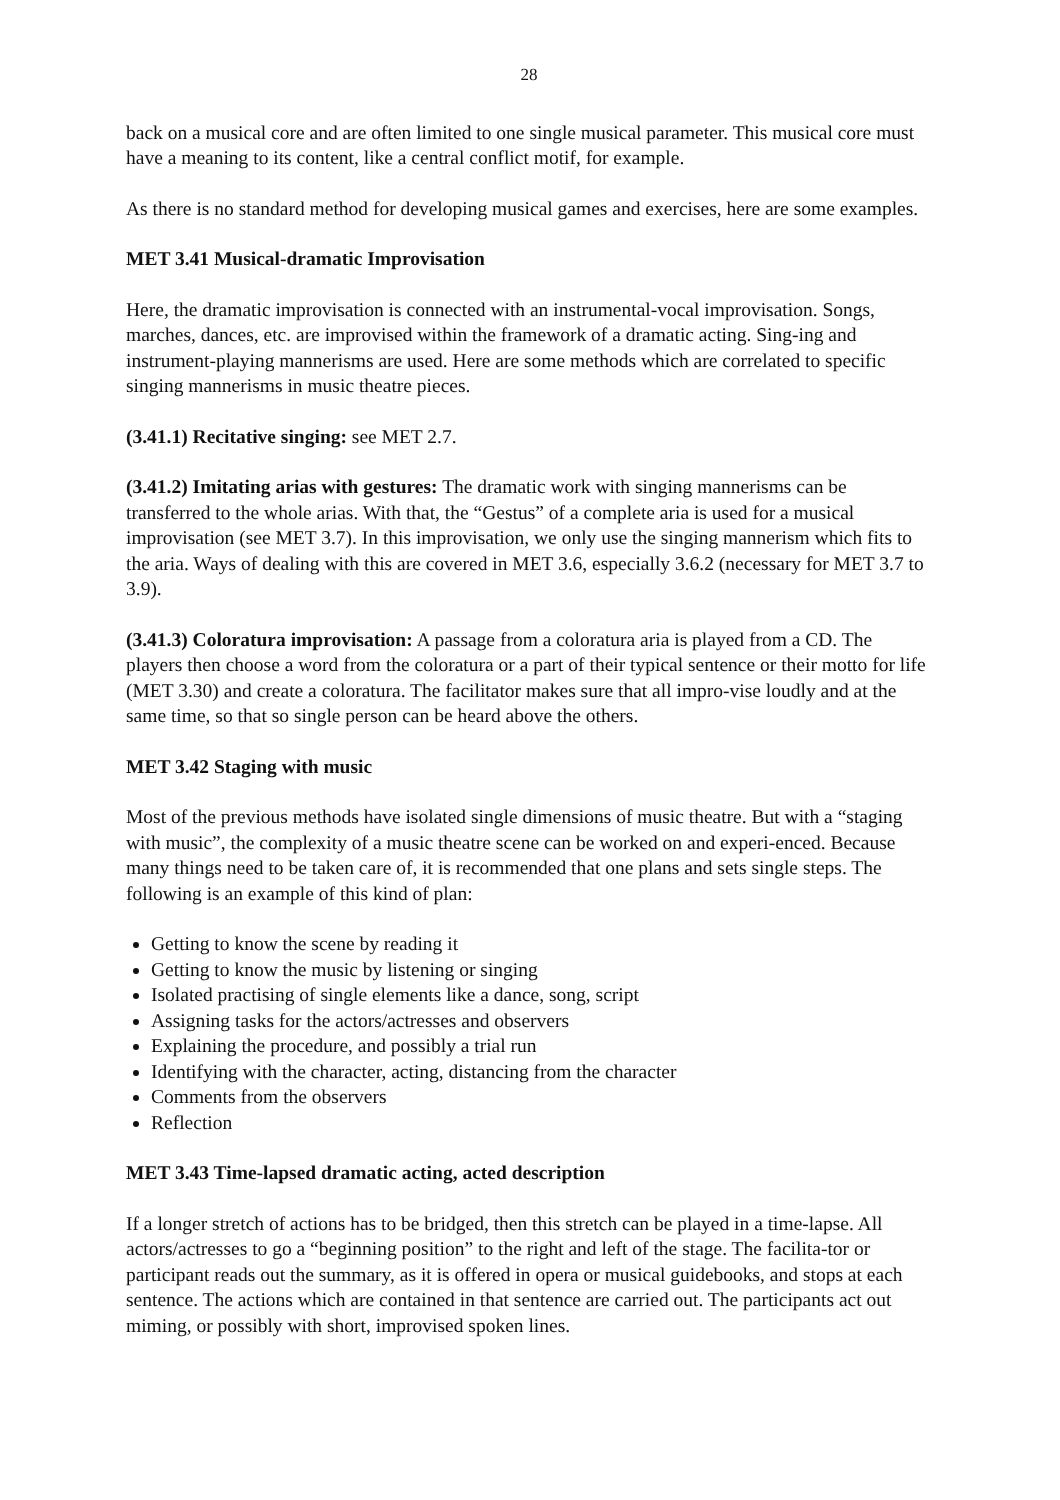28
back on a musical core and are often limited to one single musical parameter. This musical core must have a meaning to its content, like a central conflict motif, for example.
As there is no standard method for developing musical games and exercises, here are some examples.
MET 3.41 Musical-dramatic Improvisation
Here, the dramatic improvisation is connected with an instrumental-vocal improvisation. Songs, marches, dances, etc. are improvised within the framework of a dramatic acting. Sing-ing and instrument-playing mannerisms are used. Here are some methods which are correlated to specific singing mannerisms in music theatre pieces.
(3.41.1) Recitative singing: see MET 2.7.
(3.41.2) Imitating arias with gestures: The dramatic work with singing mannerisms can be transferred to the whole arias. With that, the “Gestus” of a complete aria is used for a musical improvisation (see MET 3.7). In this improvisation, we only use the singing mannerism which fits to the aria. Ways of dealing with this are covered in MET 3.6, especially 3.6.2 (necessary for MET 3.7 to 3.9).
(3.41.3) Coloratura improvisation: A passage from a coloratura aria is played from a CD. The players then choose a word from the coloratura or a part of their typical sentence or their motto for life (MET 3.30) and create a coloratura. The facilitator makes sure that all impro-vise loudly and at the same time, so that so single person can be heard above the others.
MET 3.42 Staging with music
Most of the previous methods have isolated single dimensions of music theatre. But with a “staging with music”, the complexity of a music theatre scene can be worked on and experi-enced. Because many things need to be taken care of, it is recommended that one plans and sets single steps. The following is an example of this kind of plan:
Getting to know the scene by reading it
Getting to know the music by listening or singing
Isolated practising of single elements like a dance, song, script
Assigning tasks for the actors/actresses and observers
Explaining the procedure, and possibly a trial run
Identifying with the character, acting, distancing from the character
Comments from the observers
Reflection
MET 3.43 Time-lapsed dramatic acting, acted description
If a longer stretch of actions has to be bridged, then this stretch can be played in a time-lapse. All actors/actresses to go a “beginning position” to the right and left of the stage. The facilita-tor or participant reads out the summary, as it is offered in opera or musical guidebooks, and stops at each sentence. The actions which are contained in that sentence are carried out. The participants act out miming, or possibly with short, improvised spoken lines.